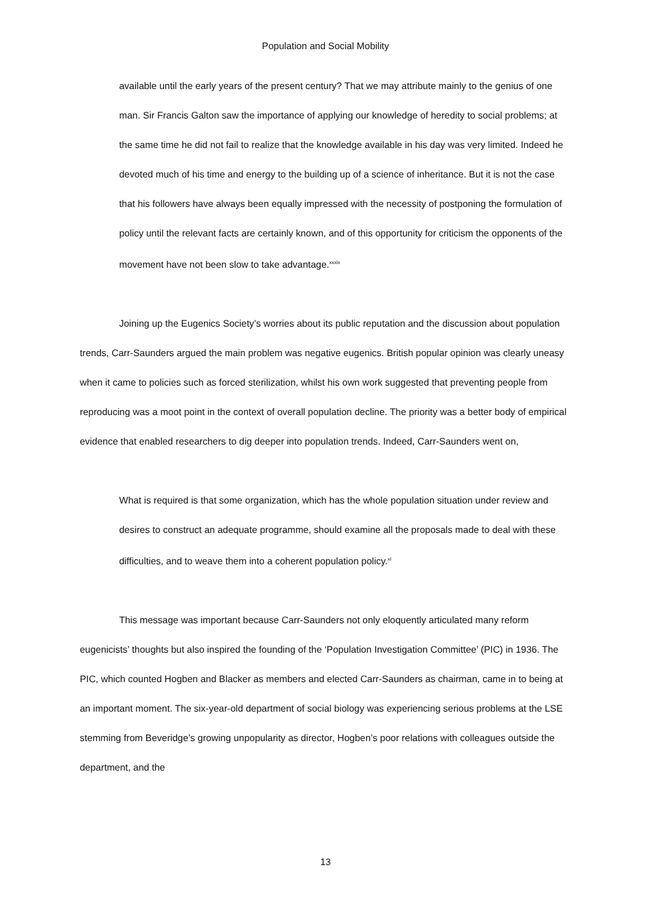Population and Social Mobility
available until the early years of the present century? That we may attribute mainly to the genius of one man. Sir Francis Galton saw the importance of applying our knowledge of heredity to social problems; at the same time he did not fail to realize that the knowledge available in his day was very limited. Indeed he devoted much of his time and energy to the building up of a science of inheritance. But it is not the case that his followers have always been equally impressed with the necessity of postponing the formulation of policy until the relevant facts are certainly known, and of this opportunity for criticism the opponents of the movement have not been slow to take advantage.<sup>xxxix</sup>
Joining up the Eugenics Society’s worries about its public reputation and the discussion about population trends, Carr-Saunders argued the main problem was negative eugenics. British popular opinion was clearly uneasy when it came to policies such as forced sterilization, whilst his own work suggested that preventing people from reproducing was a moot point in the context of overall population decline. The priority was a better body of empirical evidence that enabled researchers to dig deeper into population trends. Indeed, Carr-Saunders went on,
What is required is that some organization, which has the whole population situation under review and desires to construct an adequate programme, should examine all the proposals made to deal with these difficulties, and to weave them into a coherent population policy.<sup>xl</sup>
This message was important because Carr-Saunders not only eloquently articulated many reform eugenicists’ thoughts but also inspired the founding of the ‘Population Investigation Committee’ (PIC) in 1936. The PIC, which counted Hogben and Blacker as members and elected Carr-Saunders as chairman, came in to being at an important moment. The six-year-old department of social biology was experiencing serious problems at the LSE stemming from Beveridge’s growing unpopularity as director, Hogben’s poor relations with colleagues outside the department, and the
13